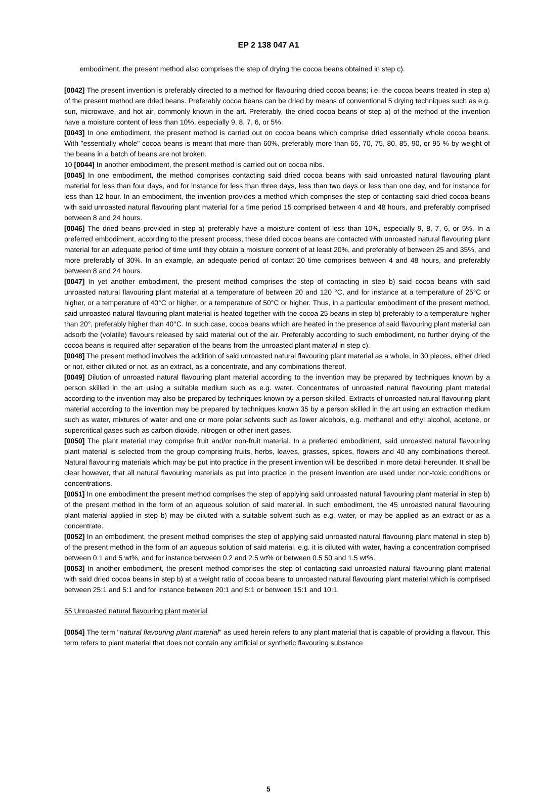EP 2 138 047 A1
embodiment, the present method also comprises the step of drying the cocoa beans obtained in step c).
[0042] The present invention is preferably directed to a method for flavouring dried cocoa beans; i.e. the cocoa beans treated in step a) of the present method are dried beans. Preferably cocoa beans can be dried by means of conventional 5 drying techniques such as e.g. sun, microwave, and hot air, commonly known in the art. Preferably, the dried cocoa beans of step a) of the method of the invention have a moisture content of less than 10%, especially 9, 8, 7, 6, or 5%.
[0043] In one embodiment, the present method is carried out on cocoa beans which comprise dried essentially whole cocoa beans. With "essentially whole" cocoa beans is meant that more than 60%, preferably more than 65, 70, 75, 80, 85, 90, or 95 % by weight of the beans in a batch of beans are not broken.
10 [0044] In another embodiment, the present method is carried out on cocoa nibs.
[0045] In one embodiment, the method comprises contacting said dried cocoa beans with said unroasted natural flavouring plant material for less than four days, and for instance for less than three days, less than two days or less than one day, and for instance for less than 12 hour. In an embodiment, the invention provides a method which comprises the step of contacting said dried cocoa beans with said unroasted natural flavouring plant material for a time period 15 comprised between 4 and 48 hours, and preferably comprised between 8 and 24 hours.
[0046] The dried beans provided in step a) preferably have a moisture content of less than 10%, especially 9, 8, 7, 6, or 5%. In a preferred embodiment, according to the present process, these dried cocoa beans are contacted with unroasted natural flavouring plant material for an adequate period of time until they obtain a moisture content of at least 20%, and preferably of between 25 and 35%, and more preferably of 30%. In an example, an adequate period of contact 20 time comprises between 4 and 48 hours, and preferably between 8 and 24 hours.
[0047] In yet another embodiment, the present method comprises the step of contacting in step b) said cocoa beans with said unroasted natural flavouring plant material at a temperature of between 20 and 120 °C, and for instance at a temperature of 25°C or higher, or a temperature of 40°C or higher, or a temperature of 50°C or higher. Thus, in a particular embodiment of the present method, said unroasted natural flavouring plant material is heated together with the cocoa 25 beans in step b) preferably to a temperature higher than 20°, preferably higher than 40°C. In such case, cocoa beans which are heated in the presence of said flavouring plant material can adsorb the (volatile) flavours released by said material out of the air. Preferably according to such embodiment, no further drying of the cocoa beans is required after separation of the beans from the unroasted plant material in step c).
[0048] The present method involves the addition of said unroasted natural flavouring plant material as a whole, in 30 pieces, either dried or not, either diluted or not, as an extract, as a concentrate, and any combinations thereof.
[0049] Dilution of unroasted natural flavouring plant material according to the invention may be prepared by techniques known by a person skilled in the art using a suitable medium such as e.g. water. Concentrates of unroasted natural flavouring plant material according to the invention may also be prepared by techniques known by a person skilled. Extracts of unroasted natural flavouring plant material according to the invention may be prepared by techniques known 35 by a person skilled in the art using an extraction medium such as water, mixtures of water and one or more polar solvents such as lower alcohols, e.g. methanol and ethyl alcohol, acetone, or supercritical gases such as carbon dioxide, nitrogen or other inert gases.
[0050] The plant material may comprise fruit and/or non-fruit material. In a preferred embodiment, said unroasted natural flavouring plant material is selected from the group comprising fruits, herbs, leaves, grasses, spices, flowers and 40 any combinations thereof. Natural flavouring materials which may be put into practice in the present invention will be described in more detail hereunder. It shall be clear however, that all natural flavouring materials as put into practice in the present invention are used under non-toxic conditions or concentrations.
[0051] In one embodiment the present method comprises the step of applying said unroasted natural flavouring plant material in step b) of the present method in the form of an aqueous solution of said material. In such embodiment, the 45 unroasted natural flavouring plant material applied in step b) may be diluted with a suitable solvent such as e.g. water, or may be applied as an extract or as a concentrate.
[0052] In an embodiment, the present method comprises the step of applying said unroasted natural flavouring plant material in step b) of the present method in the form of an aqueous solution of said material, e.g. it is diluted with water, having a concentration comprised between 0.1 and 5 wt%, and for instance between 0.2 and 2.5 wt% or between 0.5 50 and 1.5 wt%.
[0053] In another embodiment, the present method comprises the step of contacting said unroasted natural flavouring plant material with said dried cocoa beans in step b) at a weight ratio of cocoa beans to unroasted natural flavouring plant material which is comprised between 25:1 and 5:1 and for instance between 20:1 and 5:1 or between 15:1 and 10:1.
55 Unroasted natural flavouring plant material
[0054] The term "natural flavouring plant material" as used herein refers to any plant material that is capable of providing a flavour. This term refers to plant material that does not contain any artificial or synthetic flavouring substance
5